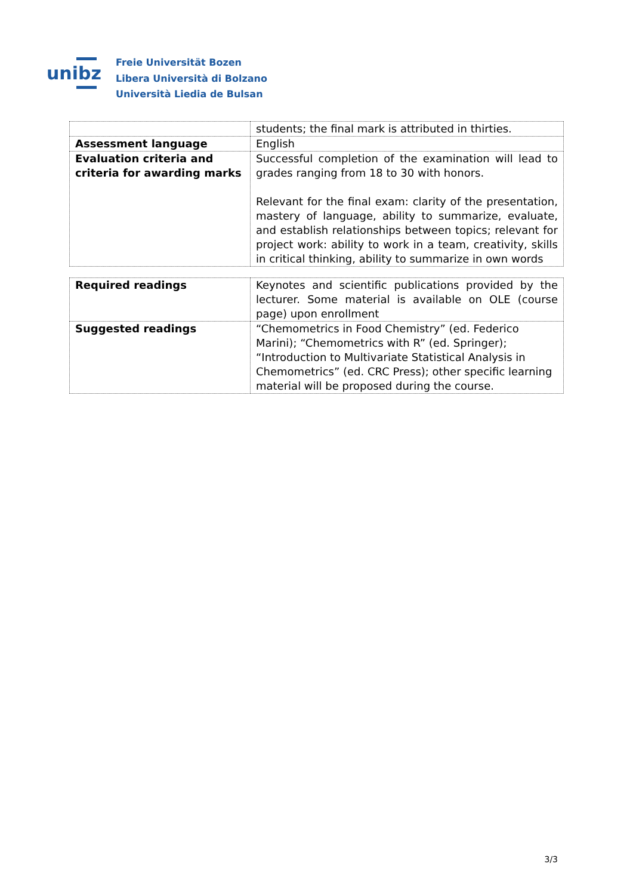unibz
Freie Universität Bozen
Libera Università di Bolzano
Università Liedia de Bulsan
| | students; the final mark is attributed in thirties. |
| Assessment language | English |
| Evaluation criteria and criteria for awarding marks | Successful completion of the examination will lead to grades ranging from 18 to 30 with honors. Relevant for the final exam: clarity of the presentation, mastery of language, ability to summarize, evaluate, and establish relationships between topics; relevant for project work: ability to work in a team, creativity, skills in critical thinking, ability to summarize in own words |
| Required readings | Keynotes and scientific publications provided by the lecturer. Some material is available on OLE (course page) upon enrollment |
| Suggested readings | “Chemometrics in Food Chemistry” (ed. Federico Marini); “Chemometrics with R” (ed. Springer); “Introduction to Multivariate Statistical Analysis in Chemometrics” (ed. CRC Press); other specific learning material will be proposed during the course. |
3/3